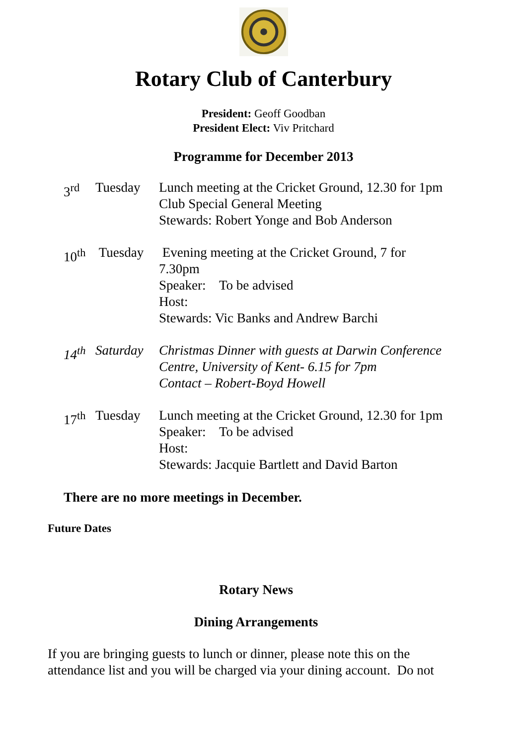Rotary Club of Canterbury
President: Geoff Goodban
President Elect: Viv Pritchard
Programme for December 2013
3<sup>rd</sup> Tuesday Lunch meeting at the Cricket Ground, 12.30 for 1pm
Club Special General Meeting
Stewards: Robert Yonge and Bob Anderson
10<sup>th</sup>
Tuesday Evening meeting at the Cricket Ground, 7 for
7.30pm
Speaker: To be advised
Host:
Stewards: Vic Banks and Andrew Barchi
14<sup>th</sup>
Saturday
Christmas Dinner with guests at Darwin Conference
Centre, University of Kent- 6.15 for 7pm
Contact – Robert-Boyd Howell
17<sup>th</sup>
Tuesday Lunch meeting at the Cricket Ground, 12.30 for 1pm
Speaker: To be advised
Host:
Stewards: Jacquie Bartlett and David Barton
There are no more meetings in December.
Future Dates
Rotary News
Dining Arrangements
If you are bringing guests to lunch or dinner, please note this on the attendance list and you will be charged via your dining account. Do not